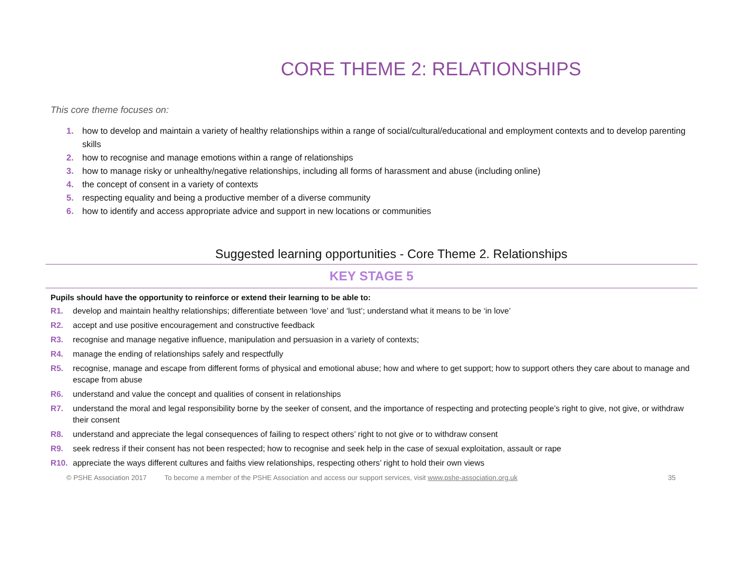CORE THEME 2: RELATIONSHIPS
This core theme focuses on:
1. how to develop and maintain a variety of healthy relationships within a range of social/cultural/educational and employment contexts and to develop parenting skills
2. how to recognise and manage emotions within a range of relationships
3. how to manage risky or unhealthy/negative relationships, including all forms of harassment and abuse (including online)
4. the concept of consent in a variety of contexts
5. respecting equality and being a productive member of a diverse community
6. how to identify and access appropriate advice and support in new locations or communities
Suggested learning opportunities - Core Theme 2. Relationships
KEY STAGE 5
Pupils should have the opportunity to reinforce or extend their learning to be able to:
R1. develop and maintain healthy relationships; differentiate between ‘love’ and ‘lust’; understand what it means to be ‘in love’
R2. accept and use positive encouragement and constructive feedback
R3. recognise and manage negative influence, manipulation and persuasion in a variety of contexts;
R4. manage the ending of relationships safely and respectfully
R5. recognise, manage and escape from different forms of physical and emotional abuse; how and where to get support; how to support others they care about to manage and escape from abuse
R6. understand and value the concept and qualities of consent in relationships
R7. understand the moral and legal responsibility borne by the seeker of consent, and the importance of respecting and protecting people’s right to give, not give, or withdraw their consent
R8. understand and appreciate the legal consequences of failing to respect others’ right to not give or to withdraw consent
R9. seek redress if their consent has not been respected; how to recognise and seek help in the case of sexual exploitation, assault or rape
R10. appreciate the ways different cultures and faiths view relationships, respecting others’ right to hold their own views
© PSHE Association 2017 To become a member of the PSHE Association and access our support services, visit www.pshe-association.org.uk 35